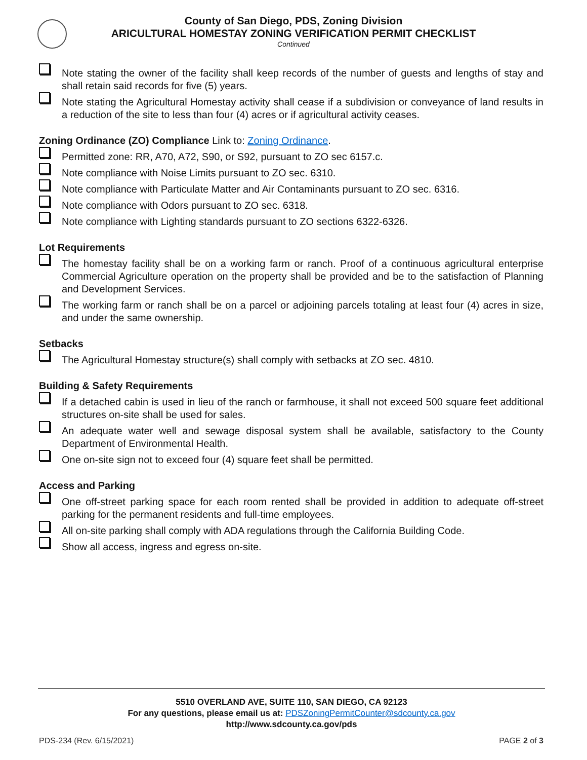County of San Diego, PDS, Zoning Division
ARICULTURAL HOMESTAY ZONING VERIFICATION PERMIT CHECKLIST
Continued
Note stating the owner of the facility shall keep records of the number of guests and lengths of stay and shall retain said records for five (5) years.
Note stating the Agricultural Homestay activity shall cease if a subdivision or conveyance of land results in a reduction of the site to less than four (4) acres or if agricultural activity ceases.
Zoning Ordinance (ZO) Compliance Link to: Zoning Ordinance.
Permitted zone: RR, A70, A72, S90, or S92, pursuant to ZO sec 6157.c.
Note compliance with Noise Limits pursuant to ZO sec. 6310.
Note compliance with Particulate Matter and Air Contaminants pursuant to ZO sec. 6316.
Note compliance with Odors pursuant to ZO sec. 6318.
Note compliance with Lighting standards pursuant to ZO sections 6322-6326.
Lot Requirements
The homestay facility shall be on a working farm or ranch. Proof of a continuous agricultural enterprise Commercial Agriculture operation on the property shall be provided and be to the satisfaction of Planning and Development Services.
The working farm or ranch shall be on a parcel or adjoining parcels totaling at least four (4) acres in size, and under the same ownership.
Setbacks
The Agricultural Homestay structure(s) shall comply with setbacks at ZO sec. 4810.
Building & Safety Requirements
If a detached cabin is used in lieu of the ranch or farmhouse, it shall not exceed 500 square feet additional structures on-site shall be used for sales.
An adequate water well and sewage disposal system shall be available, satisfactory to the County Department of Environmental Health.
One on-site sign not to exceed four (4) square feet shall be permitted.
Access and Parking
One off-street parking space for each room rented shall be provided in addition to adequate off-street parking for the permanent residents and full-time employees.
All on-site parking shall comply with ADA regulations through the California Building Code.
Show all access, ingress and egress on-site.
5510 OVERLAND AVE, SUITE 110, SAN DIEGO, CA 92123
For any questions, please email us at: PDSZoningPermitCounter@sdcounty.ca.gov
http://www.sdcounty.ca.gov/pds
PDS-234 (Rev. 6/15/2021) PAGE 2 of 3